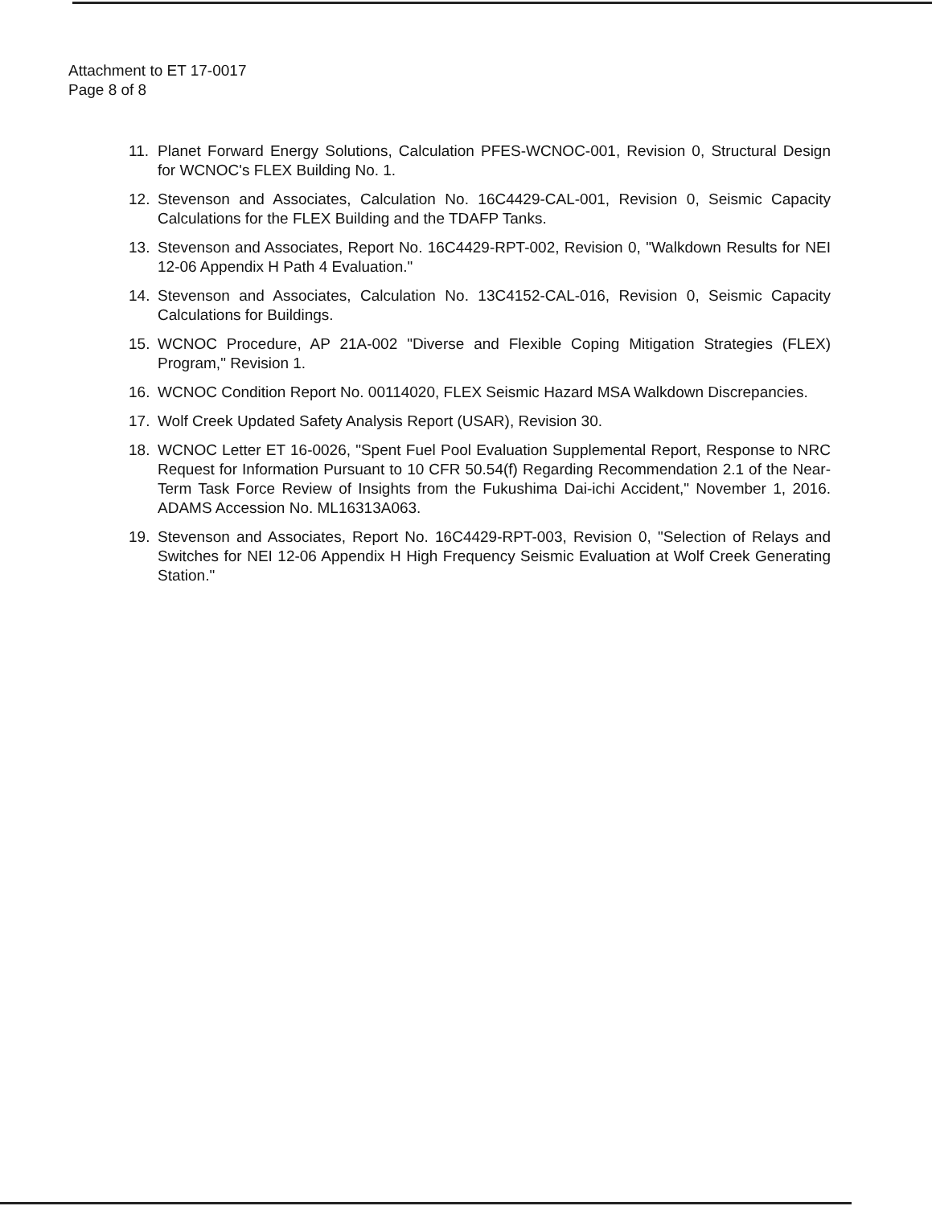Attachment to ET 17-0017
Page 8 of 8
11. Planet Forward Energy Solutions, Calculation PFES-WCNOC-001, Revision 0, Structural Design for WCNOC's FLEX Building No. 1.
12. Stevenson and Associates, Calculation No. 16C4429-CAL-001, Revision 0, Seismic Capacity Calculations for the FLEX Building and the TDAFP Tanks.
13. Stevenson and Associates, Report No. 16C4429-RPT-002, Revision 0, "Walkdown Results for NEI 12-06 Appendix H Path 4 Evaluation."
14. Stevenson and Associates, Calculation No. 13C4152-CAL-016, Revision 0, Seismic Capacity Calculations for Buildings.
15. WCNOC Procedure, AP 21A-002 "Diverse and Flexible Coping Mitigation Strategies (FLEX) Program," Revision 1.
16. WCNOC Condition Report No. 00114020, FLEX Seismic Hazard MSA Walkdown Discrepancies.
17. Wolf Creek Updated Safety Analysis Report (USAR), Revision 30.
18. WCNOC Letter ET 16-0026, "Spent Fuel Pool Evaluation Supplemental Report, Response to NRC Request for Information Pursuant to 10 CFR 50.54(f) Regarding Recommendation 2.1 of the Near-Term Task Force Review of Insights from the Fukushima Dai-ichi Accident," November 1, 2016. ADAMS Accession No. ML16313A063.
19. Stevenson and Associates, Report No. 16C4429-RPT-003, Revision 0, "Selection of Relays and Switches for NEI 12-06 Appendix H High Frequency Seismic Evaluation at Wolf Creek Generating Station."